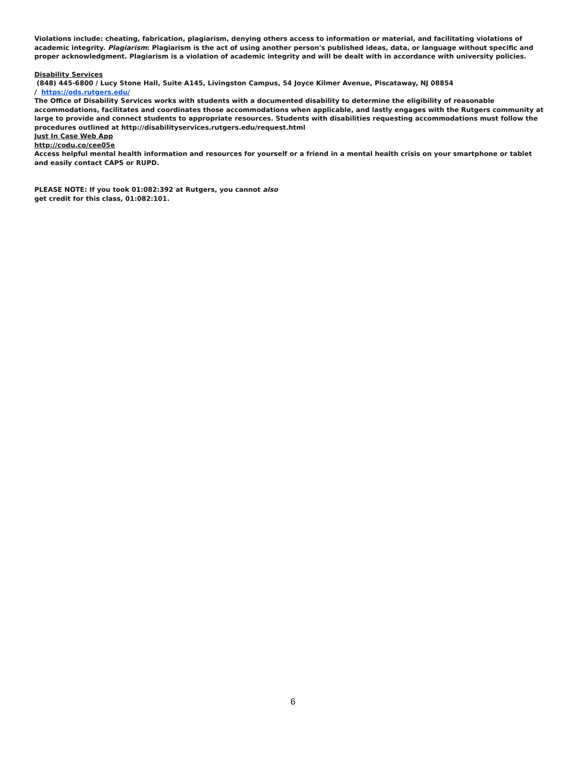Violations include: cheating, fabrication, plagiarism, denying others access to information or material, and facilitating violations of academic integrity. Plagiarism: Plagiarism is the act of using another person's published ideas, data, or language without specific and proper acknowledgment. Plagiarism is a violation of academic integrity and will be dealt with in accordance with university policies.
Disability Services
(848) 445-6800 / Lucy Stone Hall, Suite A145, Livingston Campus, 54 Joyce Kilmer Avenue, Piscataway, NJ 08854
/ https://ods.rutgers.edu/
The Office of Disability Services works with students with a documented disability to determine the eligibility of reasonable accommodations, facilitates and coordinates those accommodations when applicable, and lastly engages with the Rutgers community at large to provide and connect students to appropriate resources. Students with disabilities requesting accommodations must follow the procedures outlined at http://disabilityservices.rutgers.edu/request.html
Just In Case Web App
http://codu.co/cee05e
Access helpful mental health information and resources for yourself or a friend in a mental health crisis on your smartphone or tablet and easily contact CAPS or RUPD.
PLEASE NOTE: If you took 01:082:392 at Rutgers, you cannot also
get credit for this class, 01:082:101.
6